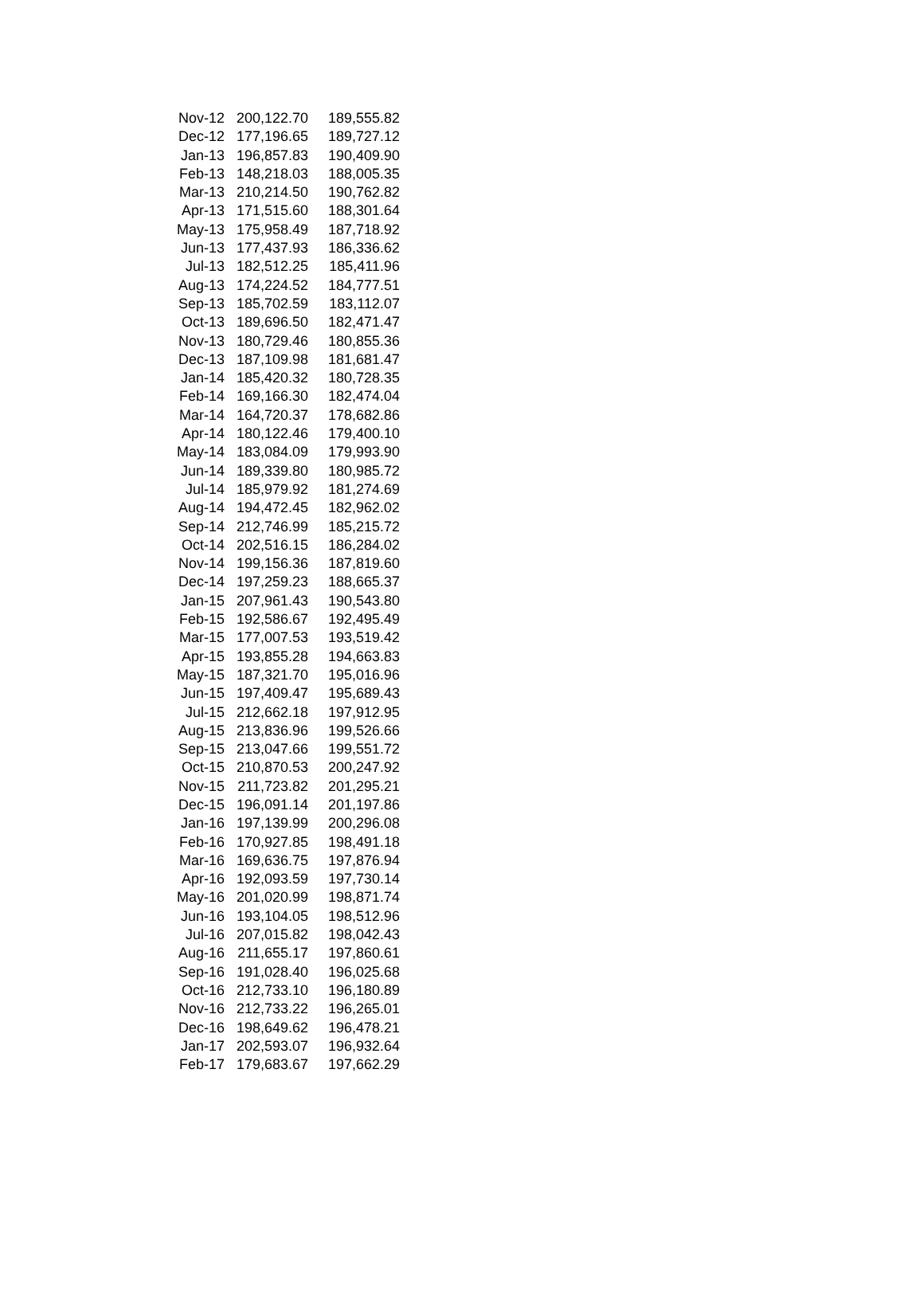| Nov-12 | 200,122.70 | 189,555.82 |
| Dec-12 | 177,196.65 | 189,727.12 |
| Jan-13 | 196,857.83 | 190,409.90 |
| Feb-13 | 148,218.03 | 188,005.35 |
| Mar-13 | 210,214.50 | 190,762.82 |
| Apr-13 | 171,515.60 | 188,301.64 |
| May-13 | 175,958.49 | 187,718.92 |
| Jun-13 | 177,437.93 | 186,336.62 |
| Jul-13 | 182,512.25 | 185,411.96 |
| Aug-13 | 174,224.52 | 184,777.51 |
| Sep-13 | 185,702.59 | 183,112.07 |
| Oct-13 | 189,696.50 | 182,471.47 |
| Nov-13 | 180,729.46 | 180,855.36 |
| Dec-13 | 187,109.98 | 181,681.47 |
| Jan-14 | 185,420.32 | 180,728.35 |
| Feb-14 | 169,166.30 | 182,474.04 |
| Mar-14 | 164,720.37 | 178,682.86 |
| Apr-14 | 180,122.46 | 179,400.10 |
| May-14 | 183,084.09 | 179,993.90 |
| Jun-14 | 189,339.80 | 180,985.72 |
| Jul-14 | 185,979.92 | 181,274.69 |
| Aug-14 | 194,472.45 | 182,962.02 |
| Sep-14 | 212,746.99 | 185,215.72 |
| Oct-14 | 202,516.15 | 186,284.02 |
| Nov-14 | 199,156.36 | 187,819.60 |
| Dec-14 | 197,259.23 | 188,665.37 |
| Jan-15 | 207,961.43 | 190,543.80 |
| Feb-15 | 192,586.67 | 192,495.49 |
| Mar-15 | 177,007.53 | 193,519.42 |
| Apr-15 | 193,855.28 | 194,663.83 |
| May-15 | 187,321.70 | 195,016.96 |
| Jun-15 | 197,409.47 | 195,689.43 |
| Jul-15 | 212,662.18 | 197,912.95 |
| Aug-15 | 213,836.96 | 199,526.66 |
| Sep-15 | 213,047.66 | 199,551.72 |
| Oct-15 | 210,870.53 | 200,247.92 |
| Nov-15 | 211,723.82 | 201,295.21 |
| Dec-15 | 196,091.14 | 201,197.86 |
| Jan-16 | 197,139.99 | 200,296.08 |
| Feb-16 | 170,927.85 | 198,491.18 |
| Mar-16 | 169,636.75 | 197,876.94 |
| Apr-16 | 192,093.59 | 197,730.14 |
| May-16 | 201,020.99 | 198,871.74 |
| Jun-16 | 193,104.05 | 198,512.96 |
| Jul-16 | 207,015.82 | 198,042.43 |
| Aug-16 | 211,655.17 | 197,860.61 |
| Sep-16 | 191,028.40 | 196,025.68 |
| Oct-16 | 212,733.10 | 196,180.89 |
| Nov-16 | 212,733.22 | 196,265.01 |
| Dec-16 | 198,649.62 | 196,478.21 |
| Jan-17 | 202,593.07 | 196,932.64 |
| Feb-17 | 179,683.67 | 197,662.29 |